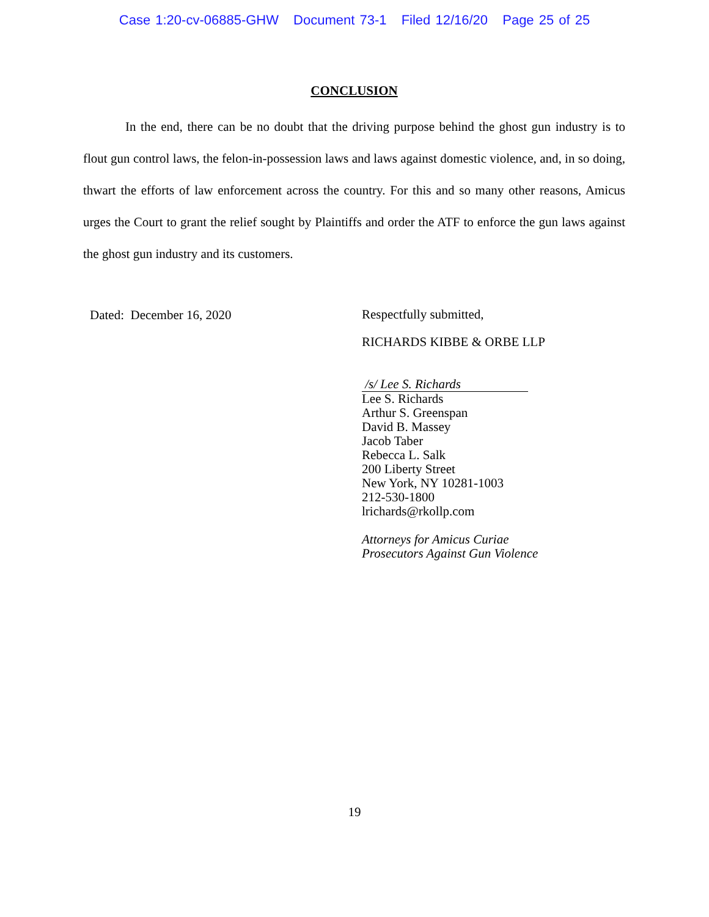Case 1:20-cv-06885-GHW Document 73-1 Filed 12/16/20 Page 25 of 25
CONCLUSION
In the end, there can be no doubt that the driving purpose behind the ghost gun industry is to flout gun control laws, the felon-in-possession laws and laws against domestic violence, and, in so doing, thwart the efforts of law enforcement across the country. For this and so many other reasons, Amicus urges the Court to grant the relief sought by Plaintiffs and order the ATF to enforce the gun laws against the ghost gun industry and its customers.
Dated: December 16, 2020
Respectfully submitted,
RICHARDS KIBBE & ORBE LLP
/s/ Lee S. Richards
Lee S. Richards
Arthur S. Greenspan
David B. Massey
Jacob Taber
Rebecca L. Salk
200 Liberty Street
New York, NY 10281-1003
212-530-1800
lrichards@rkollp.com
Attorneys for Amicus Curiae
Prosecutors Against Gun Violence
19